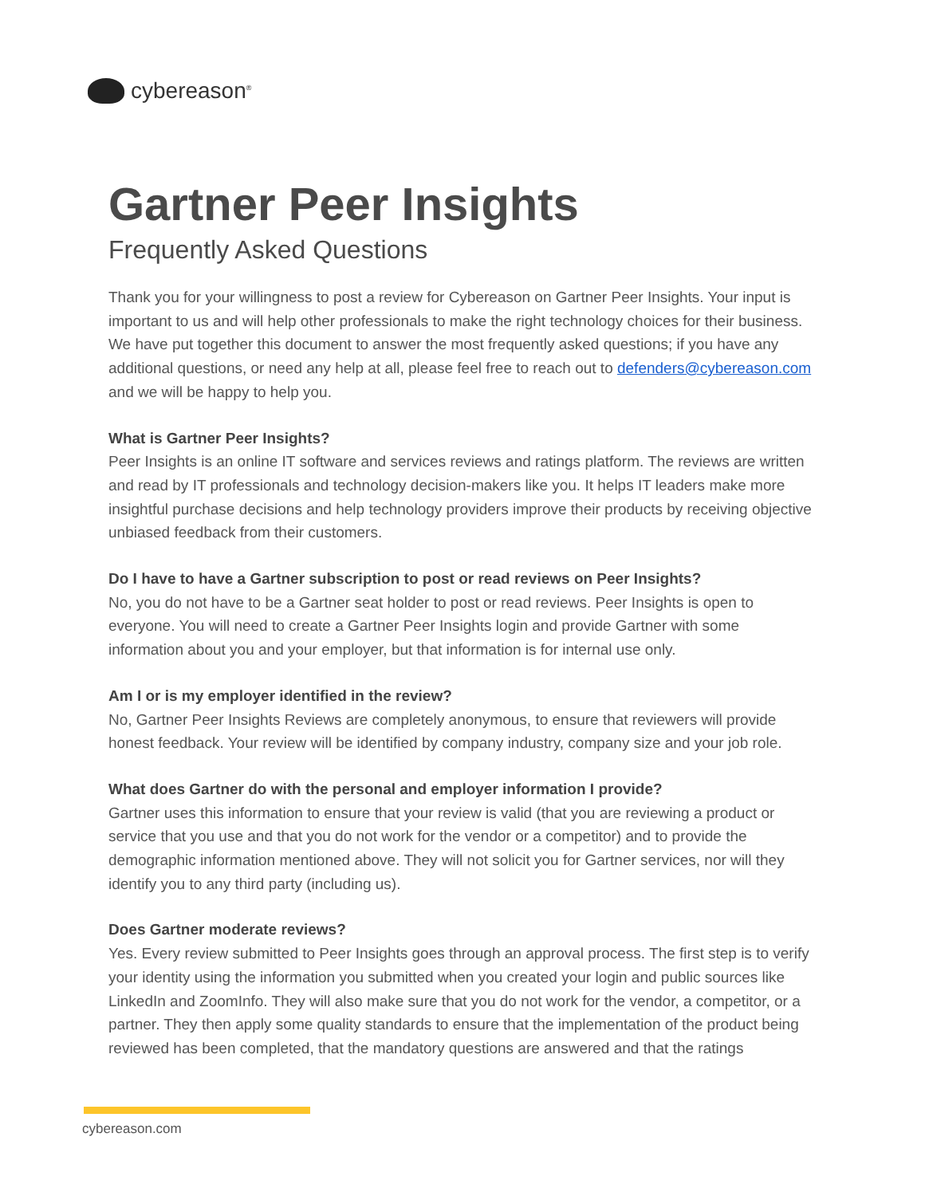cybereason<sup>®</sup>
Gartner Peer Insights
Frequently Asked Questions
Thank you for your willingness to post a review for Cybereason on Gartner Peer Insights. Your input is important to us and will help other professionals to make the right technology choices for their business. We have put together this document to answer the most frequently asked questions; if you have any additional questions, or need any help at all, please feel free to reach out to defenders@cybereason.com and we will be happy to help you.
What is Gartner Peer Insights?
Peer Insights is an online IT software and services reviews and ratings platform. The reviews are written and read by IT professionals and technology decision-makers like you. It helps IT leaders make more insightful purchase decisions and help technology providers improve their products by receiving objective unbiased feedback from their customers.
Do I have to have a Gartner subscription to post or read reviews on Peer Insights?
No, you do not have to be a Gartner seat holder to post or read reviews. Peer Insights is open to everyone. You will need to create a Gartner Peer Insights login and provide Gartner with some information about you and your employer, but that information is for internal use only.
Am I or is my employer identified in the review?
No, Gartner Peer Insights Reviews are completely anonymous, to ensure that reviewers will provide honest feedback. Your review will be identified by company industry, company size and your job role.
What does Gartner do with the personal and employer information I provide?
Gartner uses this information to ensure that your review is valid (that you are reviewing a product or service that you use and that you do not work for the vendor or a competitor) and to provide the demographic information mentioned above. They will not solicit you for Gartner services, nor will they identify you to any third party (including us).
Does Gartner moderate reviews?
Yes. Every review submitted to Peer Insights goes through an approval process. The first step is to verify your identity using the information you submitted when you created your login and public sources like LinkedIn and ZoomInfo. They will also make sure that you do not work for the vendor, a competitor, or a partner. They then apply some quality standards to ensure that the implementation of the product being reviewed has been completed, that the mandatory questions are answered and that the ratings
cybereason.com